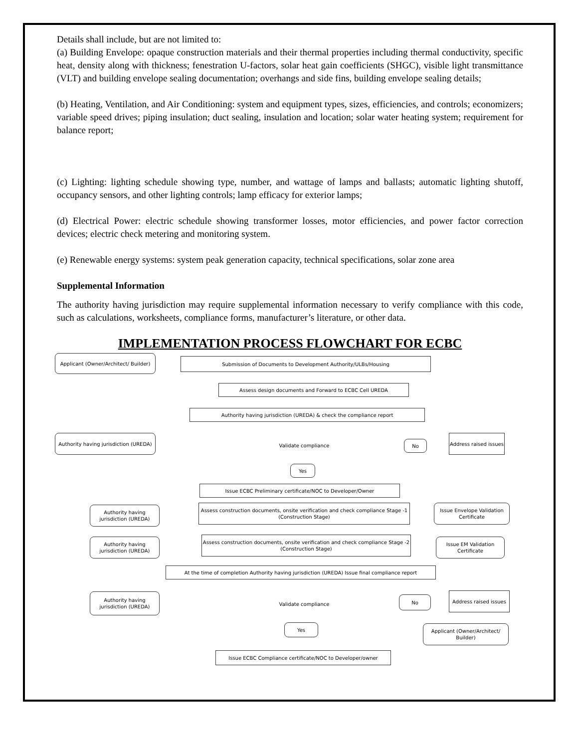Details shall include, but are not limited to:
(a) Building Envelope: opaque construction materials and their thermal properties including thermal conductivity, specific heat, density along with thickness; fenestration U-factors, solar heat gain coefficients (SHGC), visible light transmittance (VLT) and building envelope sealing documentation; overhangs and side fins, building envelope sealing details;
(b) Heating, Ventilation, and Air Conditioning: system and equipment types, sizes, efficiencies, and controls; economizers; variable speed drives; piping insulation; duct sealing, insulation and location; solar water heating system; requirement for balance report;
(c) Lighting: lighting schedule showing type, number, and wattage of lamps and ballasts; automatic lighting shutoff, occupancy sensors, and other lighting controls; lamp efficacy for exterior lamps;
(d) Electrical Power: electric schedule showing transformer losses, motor efficiencies, and power factor correction devices; electric check metering and monitoring system.
(e) Renewable energy systems: system peak generation capacity, technical specifications, solar zone area
Supplemental Information
The authority having jurisdiction may require supplemental information necessary to verify compliance with this code, such as calculations, worksheets, compliance forms, manufacturer’s literature, or other data.
IMPLEMENTATION PROCESS FLOWCHART FOR ECBC
Applicant (Owner/Architect/ Builder)
Submission of Documents to Development Authority/ULBs/Housing
Assess design documents and Forward to ECBC Cell UREDA
Authority having jurisdiction (UREDA) & check the compliance report
Authority having jurisdiction (UREDA)
Validate compliance No
Address raised issues
Yes
Issue ECBC Preliminary certificate/NOC to Developer/Owner
Authority having jurisdiction (UREDA)
Assess construction documents, onsite verification and check compliance Stage -1 (Construction Stage)
Issue Envelope Validation Certificate
Authority having jurisdiction (UREDA)
Assess construction documents, onsite verification and check compliance Stage -2 (Construction Stage)
Issue EM Validation Certificate
At the time of completion Authority having jurisdiction (UREDA) Issue final compliance report
Authority having jurisdiction (UREDA)
Validate compliance No
Address raised issues
Yes
Applicant (Owner/Architect/ Builder)
Issue ECBC Compliance certificate/NOC to Developer/owner